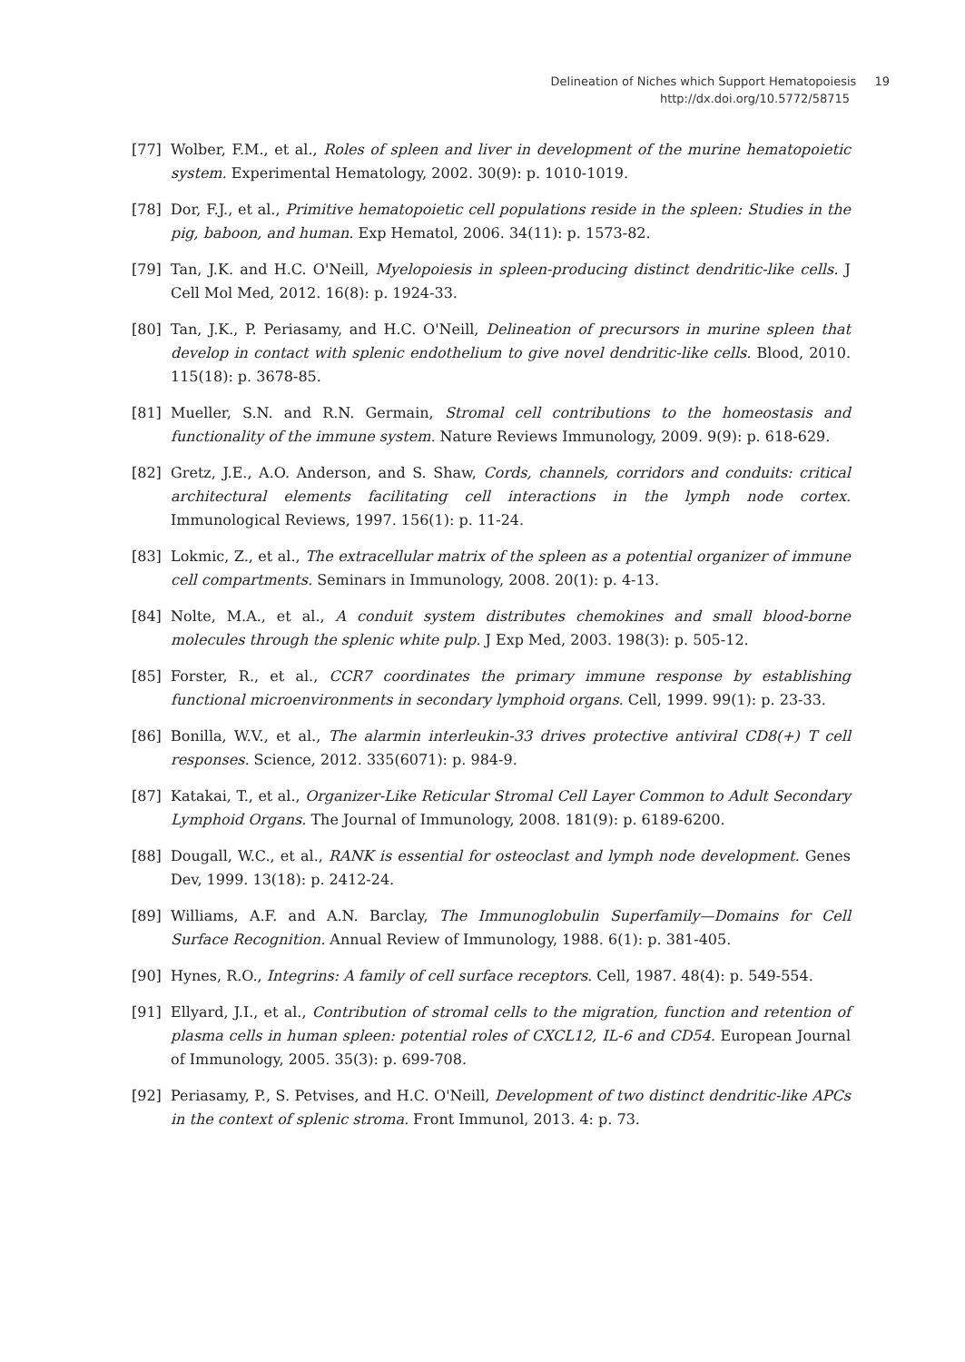Delineation of Niches which Support Hematopoiesis 19
http://dx.doi.org/10.5772/58715
[77] Wolber, F.M., et al., Roles of spleen and liver in development of the murine hematopoietic system. Experimental Hematology, 2002. 30(9): p. 1010-1019.
[78] Dor, F.J., et al., Primitive hematopoietic cell populations reside in the spleen: Studies in the pig, baboon, and human. Exp Hematol, 2006. 34(11): p. 1573-82.
[79] Tan, J.K. and H.C. O'Neill, Myelopoiesis in spleen-producing distinct dendritic-like cells. J Cell Mol Med, 2012. 16(8): p. 1924-33.
[80] Tan, J.K., P. Periasamy, and H.C. O'Neill, Delineation of precursors in murine spleen that develop in contact with splenic endothelium to give novel dendritic-like cells. Blood, 2010. 115(18): p. 3678-85.
[81] Mueller, S.N. and R.N. Germain, Stromal cell contributions to the homeostasis and functionality of the immune system. Nature Reviews Immunology, 2009. 9(9): p. 618-629.
[82] Gretz, J.E., A.O. Anderson, and S. Shaw, Cords, channels, corridors and conduits: critical architectural elements facilitating cell interactions in the lymph node cortex. Immunological Reviews, 1997. 156(1): p. 11-24.
[83] Lokmic, Z., et al., The extracellular matrix of the spleen as a potential organizer of immune cell compartments. Seminars in Immunology, 2008. 20(1): p. 4-13.
[84] Nolte, M.A., et al., A conduit system distributes chemokines and small blood-borne molecules through the splenic white pulp. J Exp Med, 2003. 198(3): p. 505-12.
[85] Forster, R., et al., CCR7 coordinates the primary immune response by establishing functional microenvironments in secondary lymphoid organs. Cell, 1999. 99(1): p. 23-33.
[86] Bonilla, W.V., et al., The alarmin interleukin-33 drives protective antiviral CD8(+) T cell responses. Science, 2012. 335(6071): p. 984-9.
[87] Katakai, T., et al., Organizer-Like Reticular Stromal Cell Layer Common to Adult Secondary Lymphoid Organs. The Journal of Immunology, 2008. 181(9): p. 6189-6200.
[88] Dougall, W.C., et al., RANK is essential for osteoclast and lymph node development. Genes Dev, 1999. 13(18): p. 2412-24.
[89] Williams, A.F. and A.N. Barclay, The Immunoglobulin Superfamily—Domains for Cell Surface Recognition. Annual Review of Immunology, 1988. 6(1): p. 381-405.
[90] Hynes, R.O., Integrins: A family of cell surface receptors. Cell, 1987. 48(4): p. 549-554.
[91] Ellyard, J.I., et al., Contribution of stromal cells to the migration, function and retention of plasma cells in human spleen: potential roles of CXCL12, IL-6 and CD54. European Journal of Immunology, 2005. 35(3): p. 699-708.
[92] Periasamy, P., S. Petvises, and H.C. O'Neill, Development of two distinct dendritic-like APCs in the context of splenic stroma. Front Immunol, 2013. 4: p. 73.